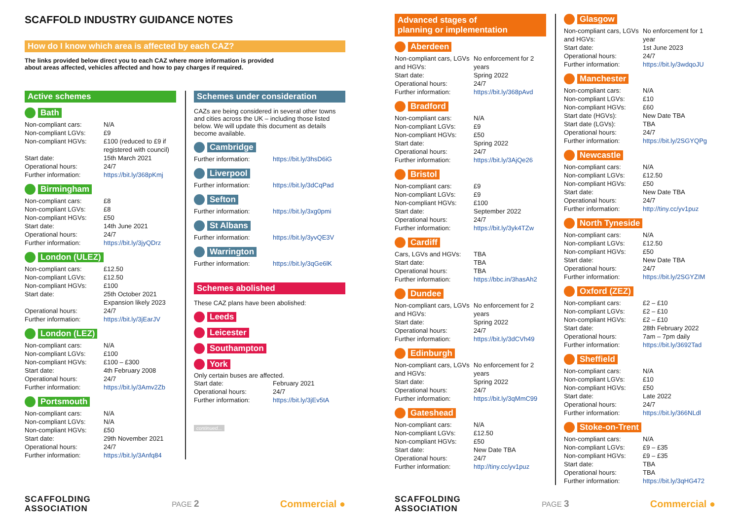SCAFFOLD INDUSTRY GUIDANCE NOTES
How do I know which area is affected by each CAZ?
The links provided below direct you to each CAZ where more information is provided
about areas affected, vehicles affected and how to pay charges if required.
Active schemes
Bath
| Non-compliant cars: | N/A |
| Non-compliant LGVs: | £9 |
| Non-compliant HGVs: | £100 (reduced to £9 if registered with council) |
| Start date: | 15th March 2021 |
| Operational hours: | 24/7 |
| Further information: | https://bit.ly/368pKmj |
Birmingham
| Non-compliant cars: | £8 |
| Non-compliant LGVs: | £8 |
| Non-compliant HGVs: | £50 |
| Start date: | 14th June 2021 |
| Operational hours: | 24/7 |
| Further information: | https://bit.ly/3jyQDrz |
London (ULEZ)
| Non-compliant cars: | £12.50 |
| Non-compliant LGVs: | £12.50 |
| Non-compliant HGVs: | £100 |
| Start date: | 25th October 2021 Expansion likely 2023 |
| Operational hours: | 24/7 |
| Further information: | https://bit.ly/3jEarJV |
London (LEZ)
| Non-compliant cars: | N/A |
| Non-compliant LGVs: | £100 |
| Non-compliant HGVs: | £100 – £300 |
| Start date: | 4th February 2008 |
| Operational hours: | 24/7 |
| Further information: | https://bit.ly/3Amv2Zb |
Portsmouth
| Non-compliant cars: | N/A |
| Non-compliant LGVs: | N/A |
| Non-compliant HGVs: | £50 |
| Start date: | 29th November 2021 |
| Operational hours: | 24/7 |
| Further information: | https://bit.ly/3Anfq84 |
Schemes under consideration
CAZs are being considered in several other towns and cities across the UK – including those listed below. We will update this document as details become available.
Cambridge
| Further information: | https://bit.ly/3hsD6iG |
Liverpool
| Further information: | https://bit.ly/3dCqPad |
Sefton
| Further information: | https://bit.ly/3xg0pmi |
St Albans
| Further information: | https://bit.ly/3yvQE3V |
Warrington
| Further information: | https://bit.ly/3qGe6lK |
Schemes abolished
These CAZ plans have been abolished:
Leeds
Leicester
Southampton
York
Only certain buses are affected.
| Start date: | February 2021 |
| Operational hours: | 24/7 |
| Further information: | https://bit.ly/3jEv5tA |
continued...
SCAFFOLDING
ASSOCIATION
PAGE 2 Commercial ●
Advanced stages of
planning or implementation
Aberdeen
| Non-compliant cars, LGVs and HGVs: | No enforcement for 2 years |
| Start date: | Spring 2022 |
| Operational hours: | 24/7 |
| Further information: | https://bit.ly/368pAvd |
Bradford
| Non-compliant cars: | N/A |
| Non-compliant LGVs: | £9 |
| Non-compliant HGVs: | £50 |
| Start date: | Spring 2022 |
| Operational hours: | 24/7 |
| Further information: | https://bit.ly/3AjQe26 |
Bristol
| Non-compliant cars: | £9 |
| Non-compliant LGVs: | £9 |
| Non-compliant HGVs: | £100 |
| Start date: | September 2022 |
| Operational hours: | 24/7 |
| Further information: | https://bit.ly/3yk4TZw |
Cardiff
| Cars, LGVs and HGVs: | TBA |
| Start date: | TBA |
| Operational hours: | TBA |
| Further information: | https://bbc.in/3hasAh2 |
Dundee
| Non-compliant cars, LGVs and HGVs: | No enforcement for 2 years |
| Start date: | Spring 2022 |
| Operational hours: | 24/7 |
| Further information: | https://bit.ly/3dCVh49 |
Edinburgh
| Non-compliant cars, LGVs and HGVs: | No enforcement for 2 years |
| Start date: | Spring 2022 |
| Operational hours: | 24/7 |
| Further information: | https://bit.ly/3qMmC99 |
Gateshead
| Non-compliant cars: | N/A |
| Non-compliant LGVs: | £12.50 |
| Non-compliant HGVs: | £50 |
| Start date: | New Date TBA |
| Operational hours: | 24/7 |
| Further information: | http://tiny.cc/yv1puz |
Glasgow
| Non-compliant cars, LGVs and HGVs: | No enforcement for 1 year |
| Start date: | 1st June 2023 |
| Operational hours: | 24/7 |
| Further information: | https://bit.ly/3wdqoJU |
Manchester
| Non-compliant cars: | N/A |
| Non-compliant LGVs: | £10 |
| Non-compliant HGVs: | £60 |
| Start date (HGVs): | New Date TBA |
| Start date (LGVs): | TBA |
| Operational hours: | 24/7 |
| Further information: | https://bit.ly/2SGYQPg |
Newcastle
| Non-compliant cars: | N/A |
| Non-compliant LGVs: | £12.50 |
| Non-compliant HGVs: | £50 |
| Start date: | New Date TBA |
| Operational hours: | 24/7 |
| Further information: | http://tiny.cc/yv1puz |
North Tyneside
| Non-compliant cars: | N/A |
| Non-compliant LGVs: | £12.50 |
| Non-compliant HGVs: | £50 |
| Start date: | New Date TBA |
| Operational hours: | 24/7 |
| Further information: | https://bit.ly/2SGYZIM |
Oxford (ZEZ)
| Non-compliant cars: | £2 – £10 |
| Non-compliant LGVs: | £2 – £10 |
| Non-compliant HGVs: | £2 – £10 |
| Start date: | 28th February 2022 |
| Operational hours: | 7am – 7pm daily |
| Further information: | https://bit.ly/3692Tad |
Sheffield
| Non-compliant cars: | N/A |
| Non-compliant LGVs: | £10 |
| Non-compliant HGVs: | £50 |
| Start date: | Late 2022 |
| Operational hours: | 24/7 |
| Further information: | https://bit.ly/366NLdl |
Stoke-on-Trent
| Non-compliant cars: | N/A |
| Non-compliant LGVs: | £9 – £35 |
| Non-compliant HGVs: | £9 – £35 |
| Start date: | TBA |
| Operational hours: | TBA |
| Further information: | https://bit.ly/3qHG472 |
SCAFFOLDING
ASSOCIATION
PAGE 3 Commercial ●